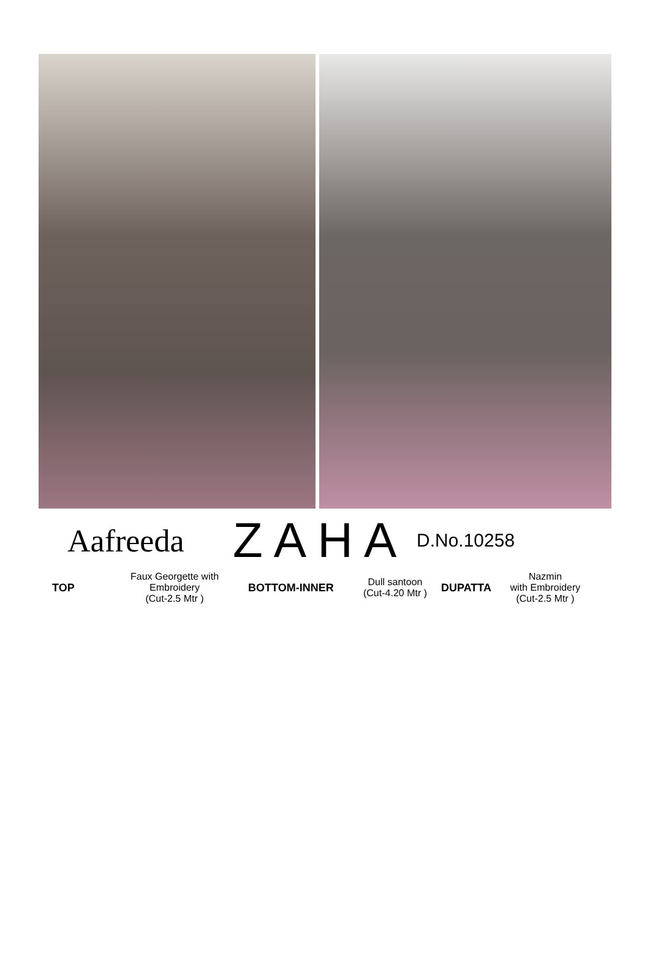Aafreeda
ZAHA
D.No.10258
TOP
Faux Georgette with
Embroidery
(Cut-2.5 Mtr )
BOTTOM-INNER
Dull santoon
(Cut-4.20 Mtr )
DUPATTA
Nazmin
with Embroidery
(Cut-2.5 Mtr )